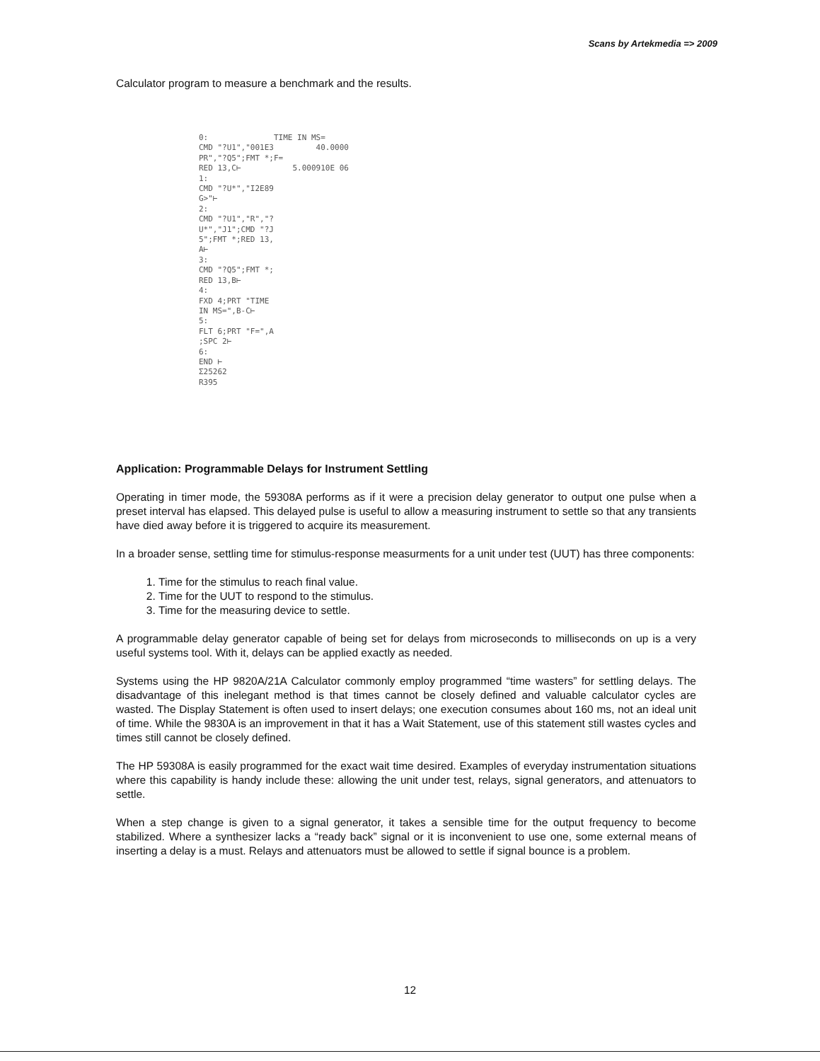Scans by Artekmedia => 2009
Calculator program to measure a benchmark and the results.
0:
CMD "?U1","001E3
PR","?Q5";FMT *;
RED 13,C⊢
1:
CMD "?U*","I2E89
G>"⊢
2:
CMD "?U1","R","?
U*","J1";CMD "?J
5";FMT *;RED 13,
A⊢
3:
CMD "?Q5";FMT *;
RED 13,B⊢
4:
FXD 4;PRT "TIME
IN MS=",B-C⊢
5:
FLT 6;PRT "F=",A
;SPC 2⊢
6:
END ⊢
Σ25262
R395
TIME IN MS=
         40.0000
F=
    5.000910E 06
Application: Programmable Delays for Instrument Settling
Operating in timer mode, the 59308A performs as if it were a precision delay generator to output one pulse when a preset interval has elapsed. This delayed pulse is useful to allow a measuring instrument to settle so that any transients have died away before it is triggered to acquire its measurement.
In a broader sense, settling time for stimulus-response measurments for a unit under test (UUT) has three components:
1. Time for the stimulus to reach final value.
2. Time for the UUT to respond to the stimulus.
3. Time for the measuring device to settle.
A programmable delay generator capable of being set for delays from microseconds to milliseconds on up is a very useful systems tool. With it, delays can be applied exactly as needed.
Systems using the HP 9820A/21A Calculator commonly employ programmed “time wasters” for settling delays. The disadvantage of this inelegant method is that times cannot be closely defined and valuable calculator cycles are wasted. The Display Statement is often used to insert delays; one execution consumes about 160 ms, not an ideal unit of time. While the 9830A is an improvement in that it has a Wait Statement, use of this statement still wastes cycles and times still cannot be closely defined.
The HP 59308A is easily programmed for the exact wait time desired. Examples of everyday instrumentation situations where this capability is handy include these: allowing the unit under test, relays, signal generators, and attenuators to settle.
When a step change is given to a signal generator, it takes a sensible time for the output frequency to become stabilized. Where a synthesizer lacks a “ready back” signal or it is inconvenient to use one, some external means of inserting a delay is a must. Relays and attenuators must be allowed to settle if signal bounce is a problem.
12